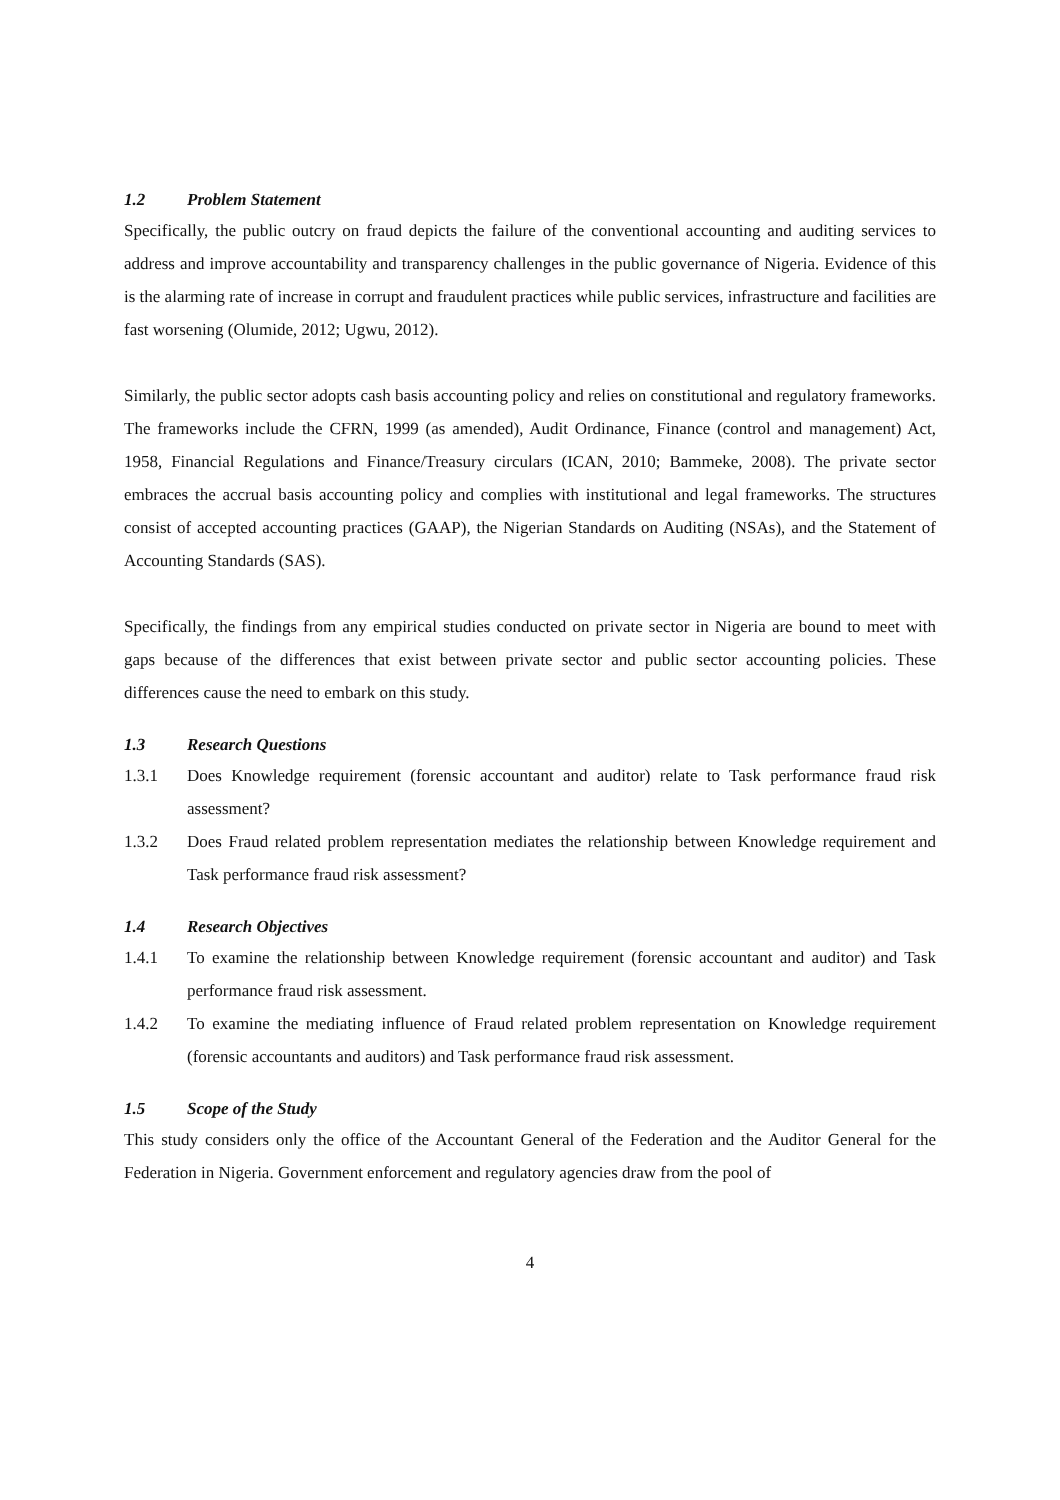1.2 Problem Statement
Specifically, the public outcry on fraud depicts the failure of the conventional accounting and auditing services to address and improve accountability and transparency challenges in the public governance of Nigeria. Evidence of this is the alarming rate of increase in corrupt and fraudulent practices while public services, infrastructure and facilities are fast worsening (Olumide, 2012; Ugwu, 2012).
Similarly, the public sector adopts cash basis accounting policy and relies on constitutional and regulatory frameworks. The frameworks include the CFRN, 1999 (as amended), Audit Ordinance, Finance (control and management) Act, 1958, Financial Regulations and Finance/Treasury circulars (ICAN, 2010; Bammeke, 2008). The private sector embraces the accrual basis accounting policy and complies with institutional and legal frameworks. The structures consist of accepted accounting practices (GAAP), the Nigerian Standards on Auditing (NSAs), and the Statement of Accounting Standards (SAS).
Specifically, the findings from any empirical studies conducted on private sector in Nigeria are bound to meet with gaps because of the differences that exist between private sector and public sector accounting policies. These differences cause the need to embark on this study.
1.3 Research Questions
1.3.1 Does Knowledge requirement (forensic accountant and auditor) relate to Task performance fraud risk assessment?
1.3.2 Does Fraud related problem representation mediates the relationship between Knowledge requirement and Task performance fraud risk assessment?
1.4 Research Objectives
1.4.1 To examine the relationship between Knowledge requirement (forensic accountant and auditor) and Task performance fraud risk assessment.
1.4.2 To examine the mediating influence of Fraud related problem representation on Knowledge requirement (forensic accountants and auditors) and Task performance fraud risk assessment.
1.5 Scope of the Study
This study considers only the office of the Accountant General of the Federation and the Auditor General for the Federation in Nigeria. Government enforcement and regulatory agencies draw from the pool of
4